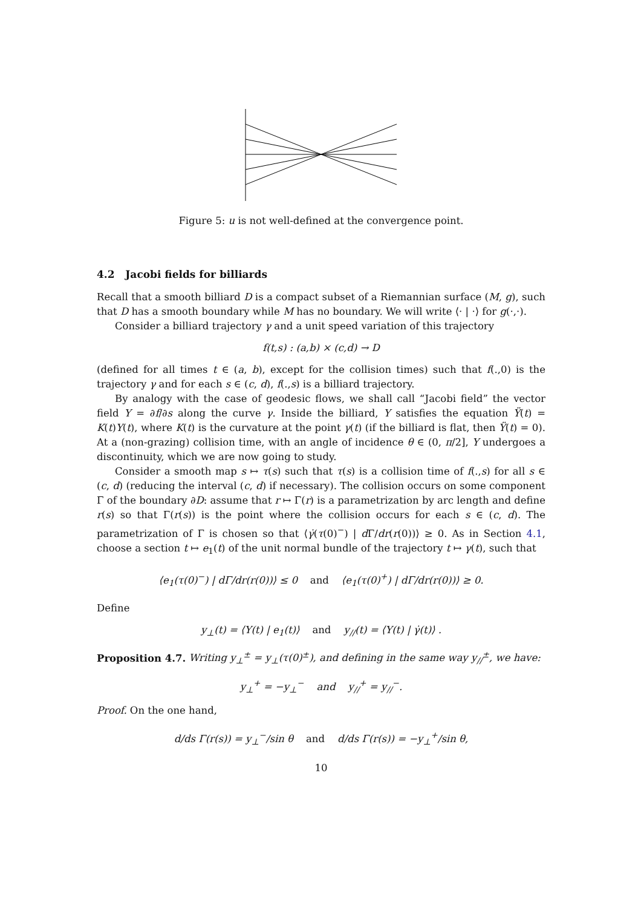Figure 5: u is not well-defined at the convergence point.
4.2 Jacobi fields for billiards
Recall that a smooth billiard D is a compact subset of a Riemannian surface (M, g), such that D has a smooth boundary while M has no boundary. We will write ⟨· | ·⟩ for g(·,·).
Consider a billiard trajectory γ and a unit speed variation of this trajectory
f(t,s) : (a,b) × (c,d) → D
(defined for all times t ∈ (a, b), except for the collision times) such that f(.,0) is the trajectory γ and for each s ∈ (c, d), f(.,s) is a billiard trajectory.
By analogy with the case of geodesic flows, we shall call “Jacobi field” the vector field Y = ∂f/∂s along the curve γ. Inside the billiard, Y satisfies the equation Ÿ(t) = K(t)Y(t), where K(t) is the curvature at the point γ(t) (if the billiard is flat, then Ÿ(t) = 0). At a (non-grazing) collision time, with an angle of incidence θ ∈ (0, π/2], Y undergoes a discontinuity, which we are now going to study.
Consider a smooth map s ↦ τ(s) such that τ(s) is a collision time of f(.,s) for all s ∈ (c, d) (reducing the interval (c, d) if necessary). The collision occurs on some component Γ of the boundary ∂D: assume that r ↦ Γ(r) is a parametrization by arc length and define r(s) so that Γ(r(s)) is the point where the collision occurs for each s ∈ (c, d). The parametrization of Γ is chosen so that ⟨γ̇(τ(0)<sup>−</sup>) | d Γ/dr(r(0))⟩ ≥ 0. As in Section 4.1, choose a section t ↦ e<sub>1</sub>(t) of the unit normal bundle of the trajectory t ↦ γ(t), such that
⟨e<sub>1</sub>(τ(0)<sup>−</sup>) | dΓ/dr(r(0))⟩ ≤ 0 and ⟨e<sub>1</sub>(τ(0)<sup>+</sup>) | dΓ/dr(r(0))⟩ ≥ 0.
Define
y<sub>⊥</sub>(t) = ⟨Y(t) | e<sub>1</sub>(t)⟩ and y<sub>//</sub>(t) = ⟨Y(t) | γ̇(t)⟩ .
Proposition 4.7. Writing y<sub>⊥</sub><sup>±</sup> = y<sub>⊥</sub>(τ(0)<sup>±</sup>), and defining in the same way y<sub>//</sub><sup>±</sup>, we have:
y<sub>⊥</sub><sup>+</sup> = −y<sub>⊥</sub><sup>−</sup> and y<sub>//</sub><sup>+</sup> = y<sub>//</sub><sup>−</sup>.
Proof. On the one hand,
d/ds Γ(r(s)) = y<sub>⊥</sub><sup>−</sup>/sin θ and d/ds Γ(r(s)) = −y<sub>⊥</sub><sup>+</sup>/sin θ,
10